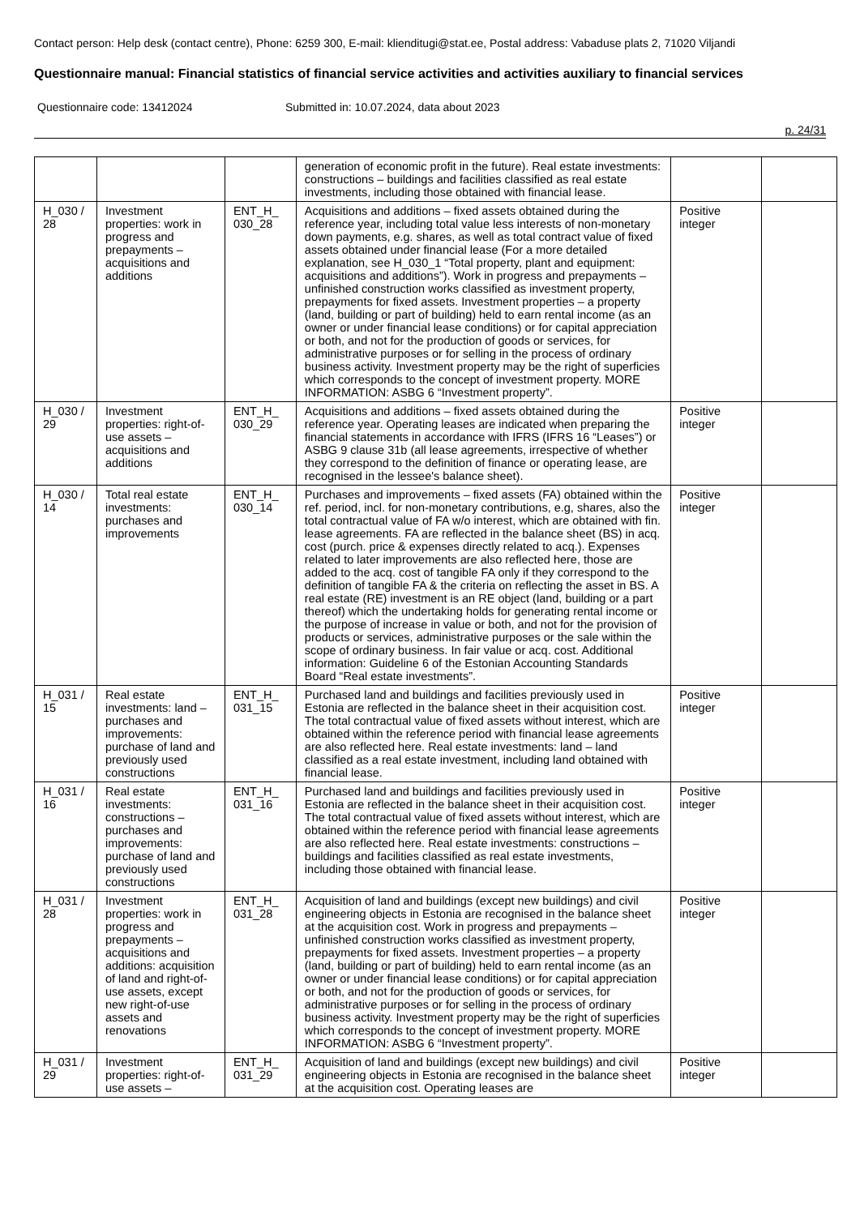Contact person: Help desk (contact centre), Phone: 6259 300, E-mail: klienditugi@stat.ee, Postal address: Vabaduse plats 2, 71020 Viljandi
Questionnaire manual: Financial statistics of financial service activities and activities auxiliary to financial services
Questionnaire code: 13412024 Submitted in: 10.07.2024, data about 2023
p. 24/31
| | | | generation of economic profit in the future). Real estate investments: constructions – buildings and facilities classified as real estate investments, including those obtained with financial lease. | | |
| H_030 / 28 | Investment properties: work in progress and prepayments – acquisitions and additions | ENT_H_ 030_28 | Acquisitions and additions – fixed assets obtained during the reference year, including total value less interests of non-monetary down payments, e.g. shares, as well as total contract value of fixed assets obtained under financial lease (For a more detailed explanation, see H_030_1 “Total property, plant and equipment: acquisitions and additions”). Work in progress and prepayments – unfinished construction works classified as investment property, prepayments for fixed assets. Investment properties – a property (land, building or part of building) held to earn rental income (as an owner or under financial lease conditions) or for capital appreciation or both, and not for the production of goods or services, for administrative purposes or for selling in the process of ordinary business activity. Investment property may be the right of superficies which corresponds to the concept of investment property. MORE INFORMATION: ASBG 6 “Investment property”. | Positive integer | |
| H_030 / 29 | Investment properties: right-of-use assets – acquisitions and additions | ENT_H_ 030_29 | Acquisitions and additions – fixed assets obtained during the reference year. Operating leases are indicated when preparing the financial statements in accordance with IFRS (IFRS 16 “Leases”) or ASBG 9 clause 31b (all lease agreements, irrespective of whether they correspond to the definition of finance or operating lease, are recognised in the lessee's balance sheet). | Positive integer | |
| H_030 / 14 | Total real estate investments: purchases and improvements | ENT_H_ 030_14 | Purchases and improvements – fixed assets (FA) obtained within the ref. period, incl. for non-monetary contributions, e.g, shares, also the total contractual value of FA w/o interest, which are obtained with fin. lease agreements. FA are reflected in the balance sheet (BS) in acq. cost (purch. price & expenses directly related to acq.). Expenses related to later improvements are also reflected here, those are added to the acq. cost of tangible FA only if they correspond to the definition of tangible FA & the criteria on reflecting the asset in BS. A real estate (RE) investment is an RE object (land, building or a part thereof) which the undertaking holds for generating rental income or the purpose of increase in value or both, and not for the provision of products or services, administrative purposes or the sale within the scope of ordinary business. In fair value or acq. cost. Additional information: Guideline 6 of the Estonian Accounting Standards Board “Real estate investments”. | Positive integer | |
| H_031 / 15 | Real estate investments: land – purchases and improvements: purchase of land and previously used constructions | ENT_H_ 031_15 | Purchased land and buildings and facilities previously used in Estonia are reflected in the balance sheet in their acquisition cost. The total contractual value of fixed assets without interest, which are obtained within the reference period with financial lease agreements are also reflected here. Real estate investments: land – land classified as a real estate investment, including land obtained with financial lease. | Positive integer | |
| H_031 / 16 | Real estate investments: constructions – purchases and improvements: purchase of land and previously used constructions | ENT_H_ 031_16 | Purchased land and buildings and facilities previously used in Estonia are reflected in the balance sheet in their acquisition cost. The total contractual value of fixed assets without interest, which are obtained within the reference period with financial lease agreements are also reflected here. Real estate investments: constructions – buildings and facilities classified as real estate investments, including those obtained with financial lease. | Positive integer | |
| H_031 / 28 | Investment properties: work in progress and prepayments – acquisitions and additions: acquisition of land and right-of-use assets, except new right-of-use assets and renovations | ENT_H_ 031_28 | Acquisition of land and buildings (except new buildings) and civil engineering objects in Estonia are recognised in the balance sheet at the acquisition cost. Work in progress and prepayments – unfinished construction works classified as investment property, prepayments for fixed assets. Investment properties – a property (land, building or part of building) held to earn rental income (as an owner or under financial lease conditions) or for capital appreciation or both, and not for the production of goods or services, for administrative purposes or for selling in the process of ordinary business activity. Investment property may be the right of superficies which corresponds to the concept of investment property. MORE INFORMATION: ASBG 6 “Investment property”. | Positive integer | |
| H_031 / 29 | Investment properties: right-of-use assets – | ENT_H_ 031_29 | Acquisition of land and buildings (except new buildings) and civil engineering objects in Estonia are recognised in the balance sheet at the acquisition cost. Operating leases are | Positive integer | |